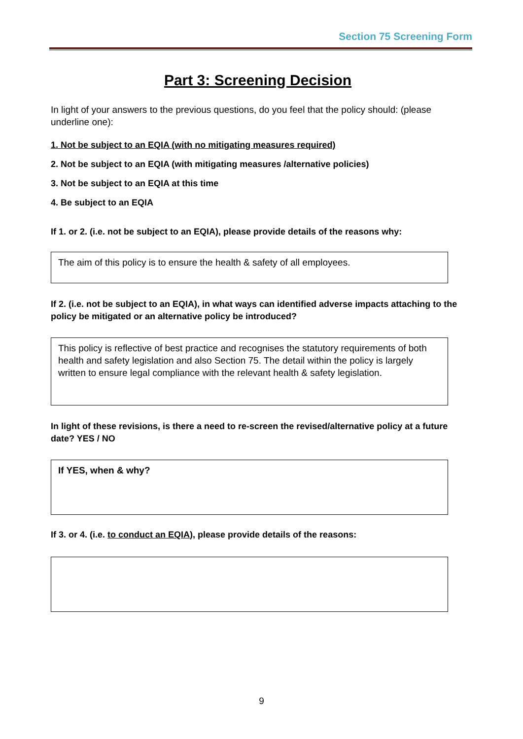Section 75 Screening Form
Part 3: Screening Decision
In light of your answers to the previous questions, do you feel that the policy should: (please underline one):
1. Not be subject to an EQIA (with no mitigating measures required)
2. Not be subject to an EQIA (with mitigating measures /alternative policies)
3. Not be subject to an EQIA at this time
4. Be subject to an EQIA
If 1. or 2. (i.e. not be subject to an EQIA), please provide details of the reasons why:
The aim of this policy is to ensure the health & safety of all employees.
If 2. (i.e. not be subject to an EQIA), in what ways can identified adverse impacts attaching to the policy be mitigated or an alternative policy be introduced?
This policy is reflective of best practice and recognises the statutory requirements of both health and safety legislation and also Section 75. The detail within the policy is largely written to ensure legal compliance with the relevant health & safety legislation.
In light of these revisions, is there a need to re-screen the revised/alternative policy at a future date? YES / NO
If YES, when & why?
If 3. or 4. (i.e. to conduct an EQIA), please provide details of the reasons:
9